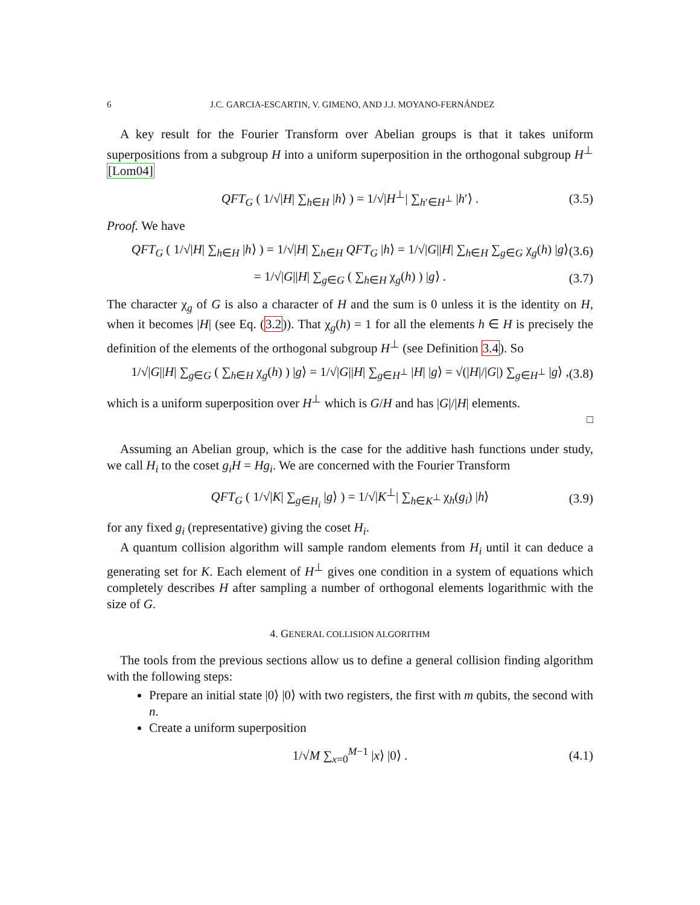6 J.C. GARCIA-ESCARTIN, V. GIMENO, AND J.J. MOYANO-FERNÁNDEZ
A key result for the Fourier Transform over Abelian groups is that it takes uniform superpositions from a subgroup H into a uniform superposition in the orthogonal subgroup H<sup>⊥</sup> [Lom04]
QFT<sub>G</sub> ( 1/√|H| ∑<sub>h∈H</sub> |h⟩ ) = 1/√|H<sup>⊥</sup>| ∑<sub>h′∈H<sup>⊥</sup></sub> |h′⟩ . (3.5)
Proof. We have
QFT<sub>G</sub> ( 1/√|H| ∑<sub>h∈H</sub> |h⟩ ) = 1/√|H| ∑<sub>h∈H</sub> QFT<sub>G</sub> |h⟩ = 1/√|G||H| ∑<sub>h∈H</sub> ∑<sub>g∈G</sub> χ<sub>g</sub>(h) |g⟩ (3.6)
= 1/√|G||H| ∑<sub>g∈G</sub> ( ∑<sub>h∈H</sub> χ<sub>g</sub>(h) ) |g⟩ . (3.7)
The character χ<sub>g</sub> of G is also a character of H and the sum is 0 unless it is the identity on H, when it becomes |H| (see Eq. (3.2)). That χ<sub>g</sub>(h) = 1 for all the elements h ∈ H is precisely the definition of the elements of the orthogonal subgroup H<sup>⊥</sup> (see Definition 3.4). So
1/√|G||H| ∑<sub>g∈G</sub> ( ∑<sub>h∈H</sub> χ<sub>g</sub>(h) ) |g⟩ = 1/√|G||H| ∑<sub>g∈H<sup>⊥</sup></sub> |H| |g⟩ = √(|H|/|G|) ∑<sub>g∈H<sup>⊥</sup></sub> |g⟩ , (3.8)
which is a uniform superposition over H<sup>⊥</sup> which is G/H and has |G|/|H| elements.
□
Assuming an Abelian group, which is the case for the additive hash functions under study, we call H<sub>i</sub> to the coset g<sub>i</sub>H = Hg<sub>i</sub>. We are concerned with the Fourier Transform
QFT<sub>G</sub> ( 1/√|K| ∑<sub>g∈H<sub>i</sub></sub> |g⟩ ) = 1/√|K<sup>⊥</sup>| ∑<sub>h∈K<sup>⊥</sup></sub> χ<sub>h</sub>(g<sub>i</sub>) |h⟩ (3.9)
for any fixed g<sub>i</sub> (representative) giving the coset H<sub>i</sub>.
A quantum collision algorithm will sample random elements from H<sub>i</sub> until it can deduce a generating set for K. Each element of H<sup>⊥</sup> gives one condition in a system of equations which completely describes H after sampling a number of orthogonal elements logarithmic with the size of G.
4. GENERAL COLLISION ALGORITHM
The tools from the previous sections allow us to define a general collision finding algorithm with the following steps:
Prepare an initial state |0⟩ |0⟩ with two registers, the first with m qubits, the second with n.
Create a uniform superposition
1/√M ∑<sub>x=0</sub><sup>M−1</sup> |x⟩ |0⟩ . (4.1)